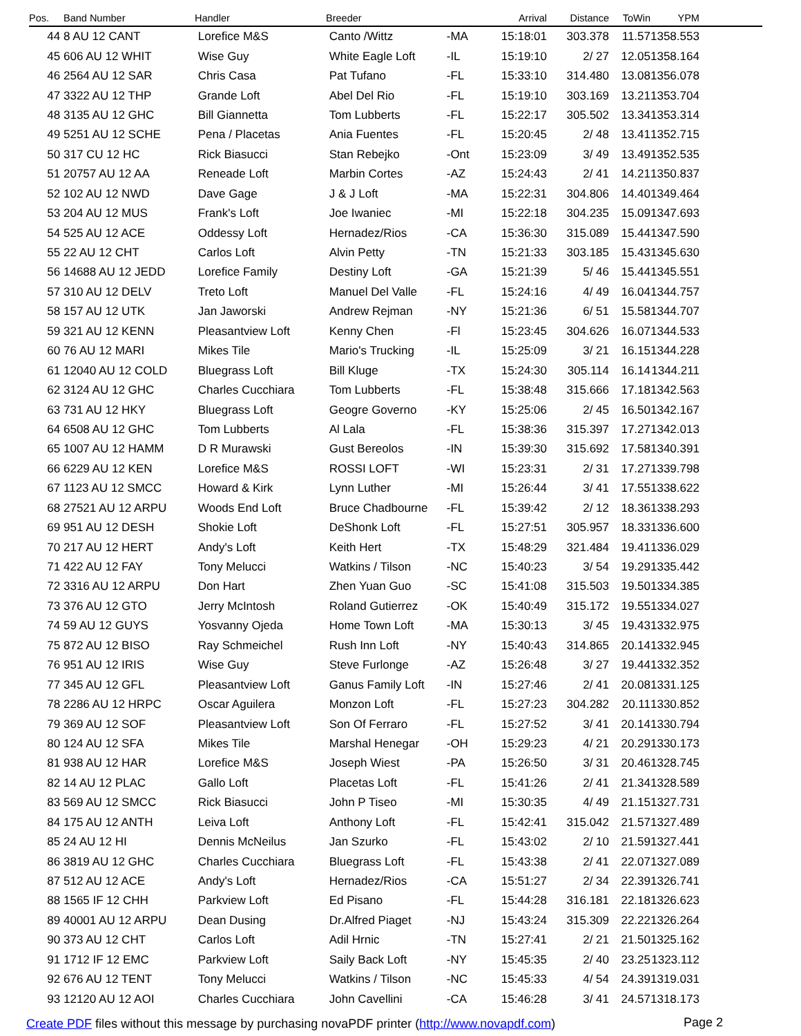| Pos. | Band Number | Handler | Breeder | | Arrival | Distance | ToWin | YPM | |
| --- | --- | --- | --- | --- | --- | --- | --- | --- | --- |
| 44 | 8 AU 12 CANT | Lorefice M&S | Canto /Wittz | -MA | 15:18:01 | 303.378 | 11.57 | 1358.553 | |
| 45 | 606 AU 12 WHIT | Wise Guy | White Eagle Loft | -IL | 15:19:10 | 2/ 27 | 12.05 | 1358.164 | |
| 46 | 2564 AU 12 SAR | Chris Casa | Pat Tufano | -FL | 15:33:10 | 314.480 | 13.08 | 1356.078 | |
| 47 | 3322 AU 12 THP | Grande Loft | Abel Del Rio | -FL | 15:19:10 | 303.169 | 13.21 | 1353.704 | |
| 48 | 3135 AU 12 GHC | Bill Giannetta | Tom Lubberts | -FL | 15:22:17 | 305.502 | 13.34 | 1353.314 | |
| 49 | 5251 AU 12 SCHE | Pena / Placetas | Ania Fuentes | -FL | 15:20:45 | 2/ 48 | 13.41 | 1352.715 | |
| 50 | 317 CU 12 HC | Rick Biasucci | Stan Rebejko | -Ont | 15:23:09 | 3/ 49 | 13.49 | 1352.535 | |
| 51 | 20757 AU 12 AA | Reneade Loft | Marbin Cortes | -AZ | 15:24:43 | 2/ 41 | 14.21 | 1350.837 | |
| 52 | 102 AU 12 NWD | Dave Gage | J & J Loft | -MA | 15:22:31 | 304.806 | 14.40 | 1349.464 | |
| 53 | 204 AU 12 MUS | Frank's Loft | Joe Iwaniec | -MI | 15:22:18 | 304.235 | 15.09 | 1347.693 | |
| 54 | 525 AU 12 ACE | Oddessy Loft | Hernadez/Rios | -CA | 15:36:30 | 315.089 | 15.44 | 1347.590 | |
| 55 | 22 AU 12 CHT | Carlos Loft | Alvin Petty | -TN | 15:21:33 | 303.185 | 15.43 | 1345.630 | |
| 56 | 14688 AU 12 JEDD | Lorefice Family | Destiny Loft | -GA | 15:21:39 | 5/ 46 | 15.44 | 1345.551 | |
| 57 | 310 AU 12 DELV | Treto Loft | Manuel Del Valle | -FL | 15:24:16 | 4/ 49 | 16.04 | 1344.757 | |
| 58 | 157 AU 12 UTK | Jan Jaworski | Andrew Rejman | -NY | 15:21:36 | 6/ 51 | 15.58 | 1344.707 | |
| 59 | 321 AU 12 KENN | Pleasantview Loft | Kenny Chen | -Fl | 15:23:45 | 304.626 | 16.07 | 1344.533 | |
| 60 | 76 AU 12 MARI | Mikes Tile | Mario's Trucking | -IL | 15:25:09 | 3/ 21 | 16.15 | 1344.228 | |
| 61 | 12040 AU 12 COLD | Bluegrass Loft | Bill Kluge | -TX | 15:24:30 | 305.114 | 16.14 | 1344.211 | |
| 62 | 3124 AU 12 GHC | Charles Cucchiara | Tom Lubberts | -FL | 15:38:48 | 315.666 | 17.18 | 1342.563 | |
| 63 | 731 AU 12 HKY | Bluegrass Loft | Geogre Governo | -KY | 15:25:06 | 2/ 45 | 16.50 | 1342.167 | |
| 64 | 6508 AU 12 GHC | Tom Lubberts | Al Lala | -FL | 15:38:36 | 315.397 | 17.27 | 1342.013 | |
| 65 | 1007 AU 12 HAMM | D R Murawski | Gust Bereolos | -IN | 15:39:30 | 315.692 | 17.58 | 1340.391 | |
| 66 | 6229 AU 12 KEN | Lorefice M&S | ROSSI LOFT | -WI | 15:23:31 | 2/ 31 | 17.27 | 1339.798 | |
| 67 | 1123 AU 12 SMCC | Howard & Kirk | Lynn Luther | -MI | 15:26:44 | 3/ 41 | 17.55 | 1338.622 | |
| 68 | 27521 AU 12 ARPU | Woods End Loft | Bruce Chadbourne | -FL | 15:39:42 | 2/ 12 | 18.36 | 1338.293 | |
| 69 | 951 AU 12 DESH | Shokie Loft | DeShonk Loft | -FL | 15:27:51 | 305.957 | 18.33 | 1336.600 | |
| 70 | 217 AU 12 HERT | Andy's Loft | Keith Hert | -TX | 15:48:29 | 321.484 | 19.41 | 1336.029 | |
| 71 | 422 AU 12 FAY | Tony Melucci | Watkins / Tilson | -NC | 15:40:23 | 3/ 54 | 19.29 | 1335.442 | |
| 72 | 3316 AU 12 ARPU | Don Hart | Zhen Yuan Guo | -SC | 15:41:08 | 315.503 | 19.50 | 1334.385 | |
| 73 | 376 AU 12 GTO | Jerry McIntosh | Roland Gutierrez | -OK | 15:40:49 | 315.172 | 19.55 | 1334.027 | |
| 74 | 59 AU 12 GUYS | Yosvanny Ojeda | Home Town Loft | -MA | 15:30:13 | 3/ 45 | 19.43 | 1332.975 | |
| 75 | 872 AU 12 BISO | Ray Schmeichel | Rush Inn Loft | -NY | 15:40:43 | 314.865 | 20.14 | 1332.945 | |
| 76 | 951 AU 12 IRIS | Wise Guy | Steve Furlonge | -AZ | 15:26:48 | 3/ 27 | 19.44 | 1332.352 | |
| 77 | 345 AU 12 GFL | Pleasantview Loft | Ganus Family Loft | -IN | 15:27:46 | 2/ 41 | 20.08 | 1331.125 | |
| 78 | 2286 AU 12 HRPC | Oscar Aguilera | Monzon Loft | -FL | 15:27:23 | 304.282 | 20.11 | 1330.852 | |
| 79 | 369 AU 12 SOF | Pleasantview Loft | Son Of Ferraro | -FL | 15:27:52 | 3/ 41 | 20.14 | 1330.794 | |
| 80 | 124 AU 12 SFA | Mikes Tile | Marshal Henegar | -OH | 15:29:23 | 4/ 21 | 20.29 | 1330.173 | |
| 81 | 938 AU 12 HAR | Lorefice M&S | Joseph Wiest | -PA | 15:26:50 | 3/ 31 | 20.46 | 1328.745 | |
| 82 | 14 AU 12 PLAC | Gallo Loft | Placetas Loft | -FL | 15:41:26 | 2/ 41 | 21.34 | 1328.589 | |
| 83 | 569 AU 12 SMCC | Rick Biasucci | John P Tiseo | -MI | 15:30:35 | 4/ 49 | 21.15 | 1327.731 | |
| 84 | 175 AU 12 ANTH | Leiva Loft | Anthony Loft | -FL | 15:42:41 | 315.042 | 21.57 | 1327.489 | |
| 85 | 24 AU 12 HI | Dennis McNeilus | Jan Szurko | -FL | 15:43:02 | 2/ 10 | 21.59 | 1327.441 | |
| 86 | 3819 AU 12 GHC | Charles Cucchiara | Bluegrass Loft | -FL | 15:43:38 | 2/ 41 | 22.07 | 1327.089 | |
| 87 | 512 AU 12 ACE | Andy's Loft | Hernadez/Rios | -CA | 15:51:27 | 2/ 34 | 22.39 | 1326.741 | |
| 88 | 1565 IF 12 CHH | Parkview Loft | Ed Pisano | -FL | 15:44:28 | 316.181 | 22.18 | 1326.623 | |
| 89 | 40001 AU 12 ARPU | Dean Dusing | Dr.Alfred Piaget | -NJ | 15:43:24 | 315.309 | 22.22 | 1326.264 | |
| 90 | 373 AU 12 CHT | Carlos Loft | Adil Hrnic | -TN | 15:27:41 | 2/ 21 | 21.50 | 1325.162 | |
| 91 | 1712 IF 12 EMC | Parkview Loft | Saily Back Loft | -NY | 15:45:35 | 2/ 40 | 23.25 | 1323.112 | |
| 92 | 676 AU 12 TENT | Tony Melucci | Watkins / Tilson | -NC | 15:45:33 | 4/ 54 | 24.39 | 1319.031 | |
| 93 | 12120 AU 12 AOI | Charles Cucchiara | John Cavellini | -CA | 15:46:28 | 3/ 41 | 24.57 | 1318.173 | |
Create PDF files without this message by purchasing novaPDF printer (http://www.novapdf.com)
Page 2